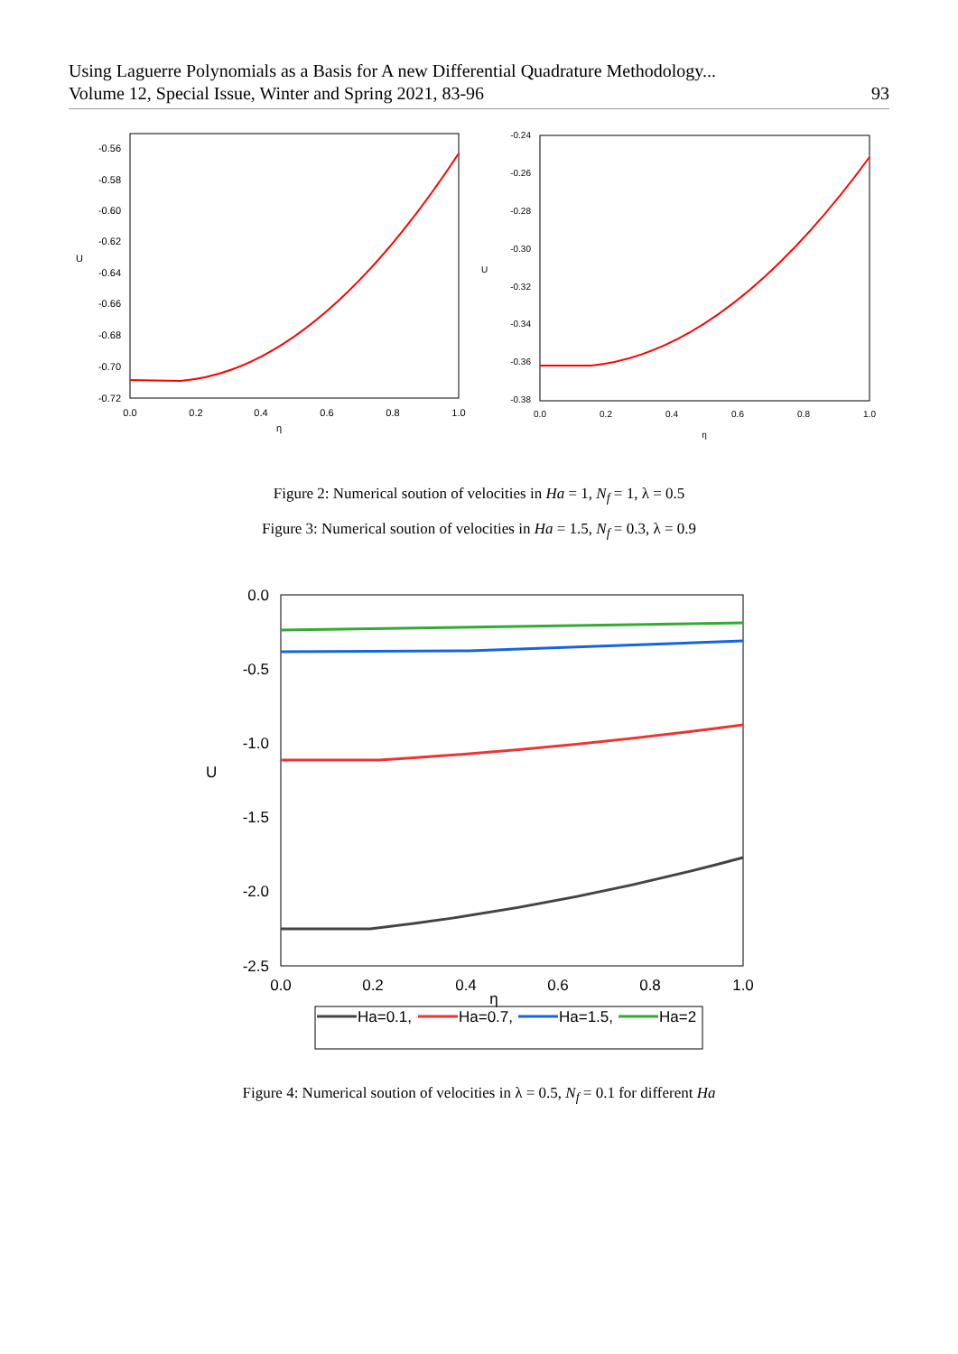Using Laguerre Polynomials as a Basis for A new Differential Quadrature Methodology...
Volume 12, Special Issue, Winter and Spring 2021, 83-96 93
-0.56
-0.58
-0.60
-0.62
-0.64
-0.66
-0.68
-0.70
-0.72
0.0
0.2
0.4
0.6
0.8
1.0
η
U
-0.24
-0.26
-0.28
-0.30
-0.32
-0.34
-0.36
-0.38
0.0
0.2
0.4
0.6
0.8
1.0
η
U
Figure 2: Numerical soution of velocities in Ha = 1, N<sub>f</sub> = 1, λ = 0.5
Figure 3: Numerical soution of velocities in Ha = 1.5, N<sub>f</sub> = 0.3, λ = 0.9
0.0
-0.5
-1.0
-1.5
-2.0
-2.5
0.0
0.2
0.4
0.6
0.8
1.0
η
U
Ha=0.1,
Ha=0.7,
Ha=1.5,
Ha=2
Figure 4: Numerical soution of velocities in λ = 0.5, N<sub>f</sub> = 0.1 for different Ha